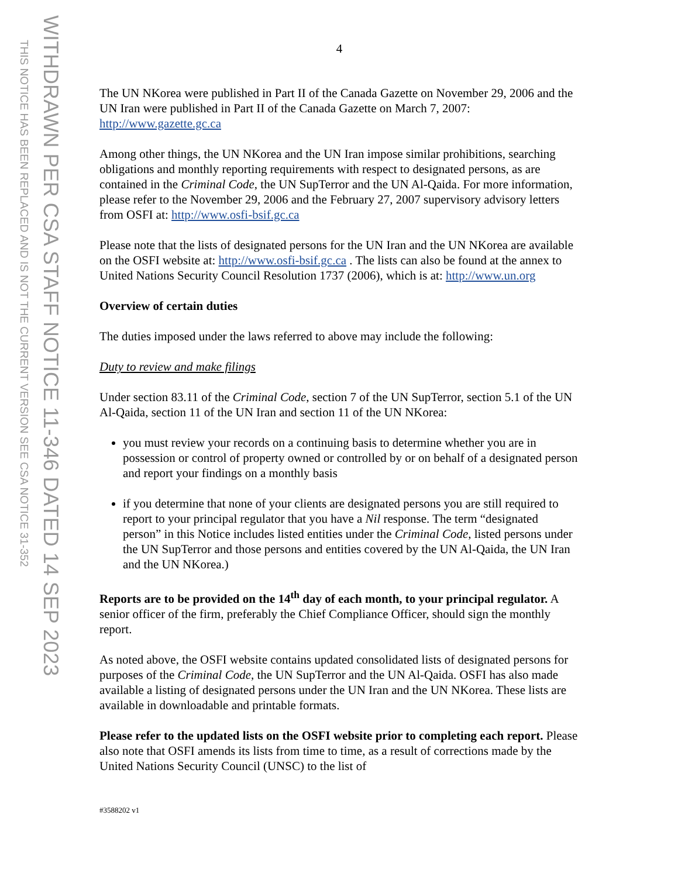THIS NOTICE HAS BEEN REPLACED AND IS NOT THE CURRENT VERSION SEE CSA NOTICE 31-352
WITHDRAWN PER CSA STAFF NOTICE 11-346 DATED 14 SEP 2023
4
The UN NKorea were published in Part II of the Canada Gazette on November 29, 2006 and the UN Iran were published in Part II of the Canada Gazette on March 7, 2007: http://www.gazette.gc.ca
Among other things, the UN NKorea and the UN Iran impose similar prohibitions, searching obligations and monthly reporting requirements with respect to designated persons, as are contained in the Criminal Code, the UN SupTerror and the UN Al-Qaida. For more information, please refer to the November 29, 2006 and the February 27, 2007 supervisory advisory letters from OSFI at: http://www.osfi-bsif.gc.ca
Please note that the lists of designated persons for the UN Iran and the UN NKorea are available on the OSFI website at: http://www.osfi-bsif.gc.ca . The lists can also be found at the annex to United Nations Security Council Resolution 1737 (2006), which is at: http://www.un.org
Overview of certain duties
The duties imposed under the laws referred to above may include the following:
Duty to review and make filings
Under section 83.11 of the Criminal Code, section 7 of the UN SupTerror, section 5.1 of the UN Al-Qaida, section 11 of the UN Iran and section 11 of the UN NKorea:
you must review your records on a continuing basis to determine whether you are in possession or control of property owned or controlled by or on behalf of a designated person and report your findings on a monthly basis
if you determine that none of your clients are designated persons you are still required to report to your principal regulator that you have a Nil response. The term “designated person” in this Notice includes listed entities under the Criminal Code, listed persons under the UN SupTerror and those persons and entities covered by the UN Al-Qaida, the UN Iran and the UN NKorea.)
Reports are to be provided on the 14<sup>th</sup> day of each month, to your principal regulator. A senior officer of the firm, preferably the Chief Compliance Officer, should sign the monthly report.
As noted above, the OSFI website contains updated consolidated lists of designated persons for purposes of the Criminal Code, the UN SupTerror and the UN Al-Qaida. OSFI has also made available a listing of designated persons under the UN Iran and the UN NKorea. These lists are available in downloadable and printable formats.
Please refer to the updated lists on the OSFI website prior to completing each report. Please also note that OSFI amends its lists from time to time, as a result of corrections made by the United Nations Security Council (UNSC) to the list of
#3588202 v1